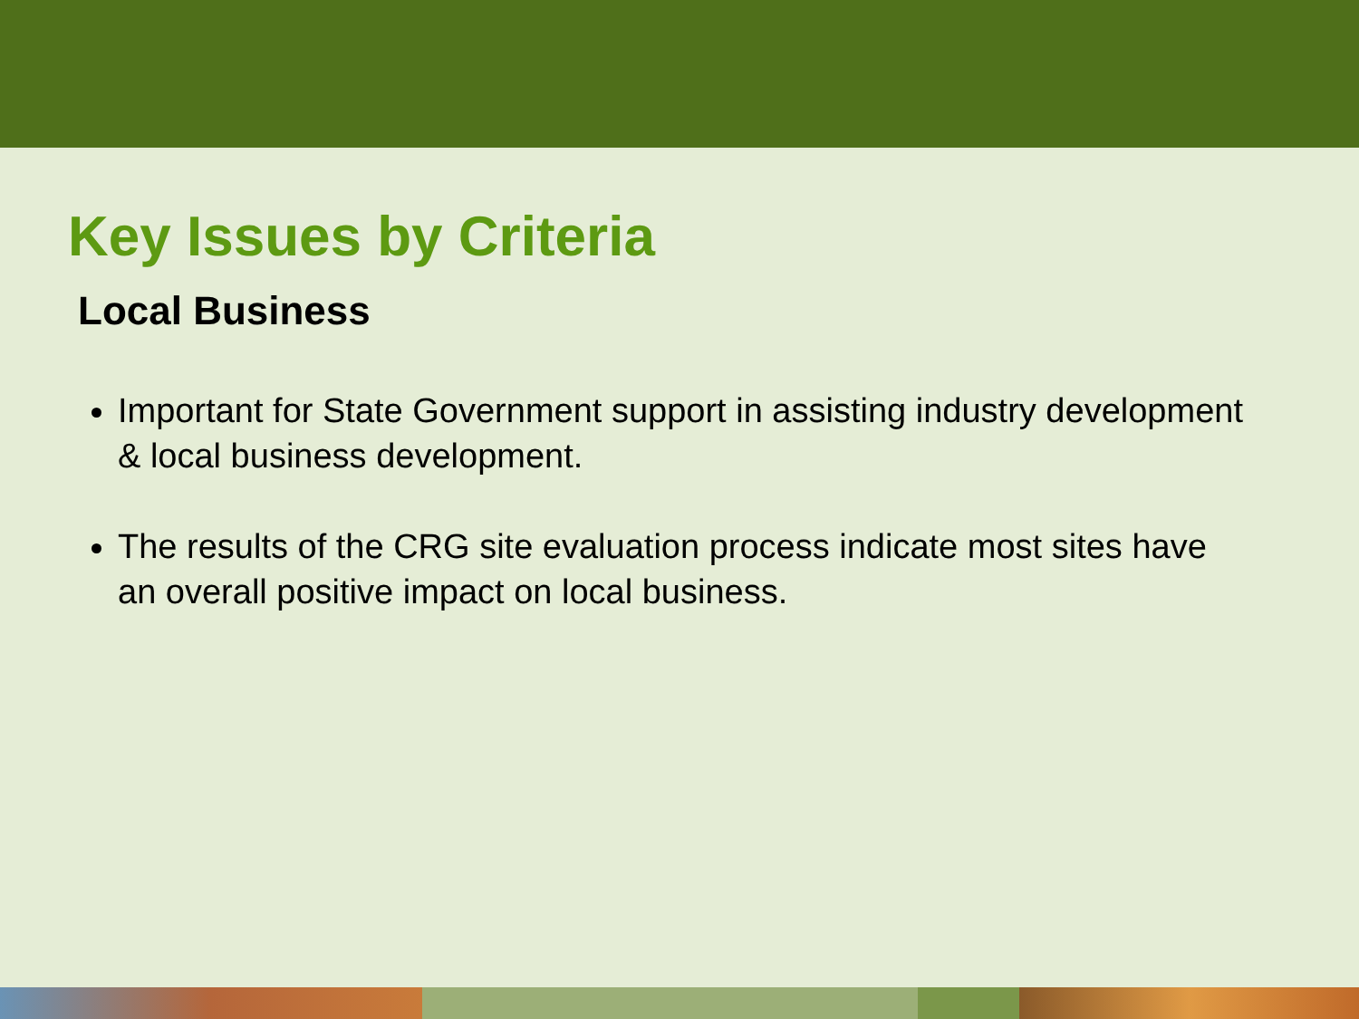Key Issues by Criteria
Local Business
Important for State Government support in assisting industry development & local business development.
The results of the CRG site evaluation process indicate most sites have an overall positive impact on local business.